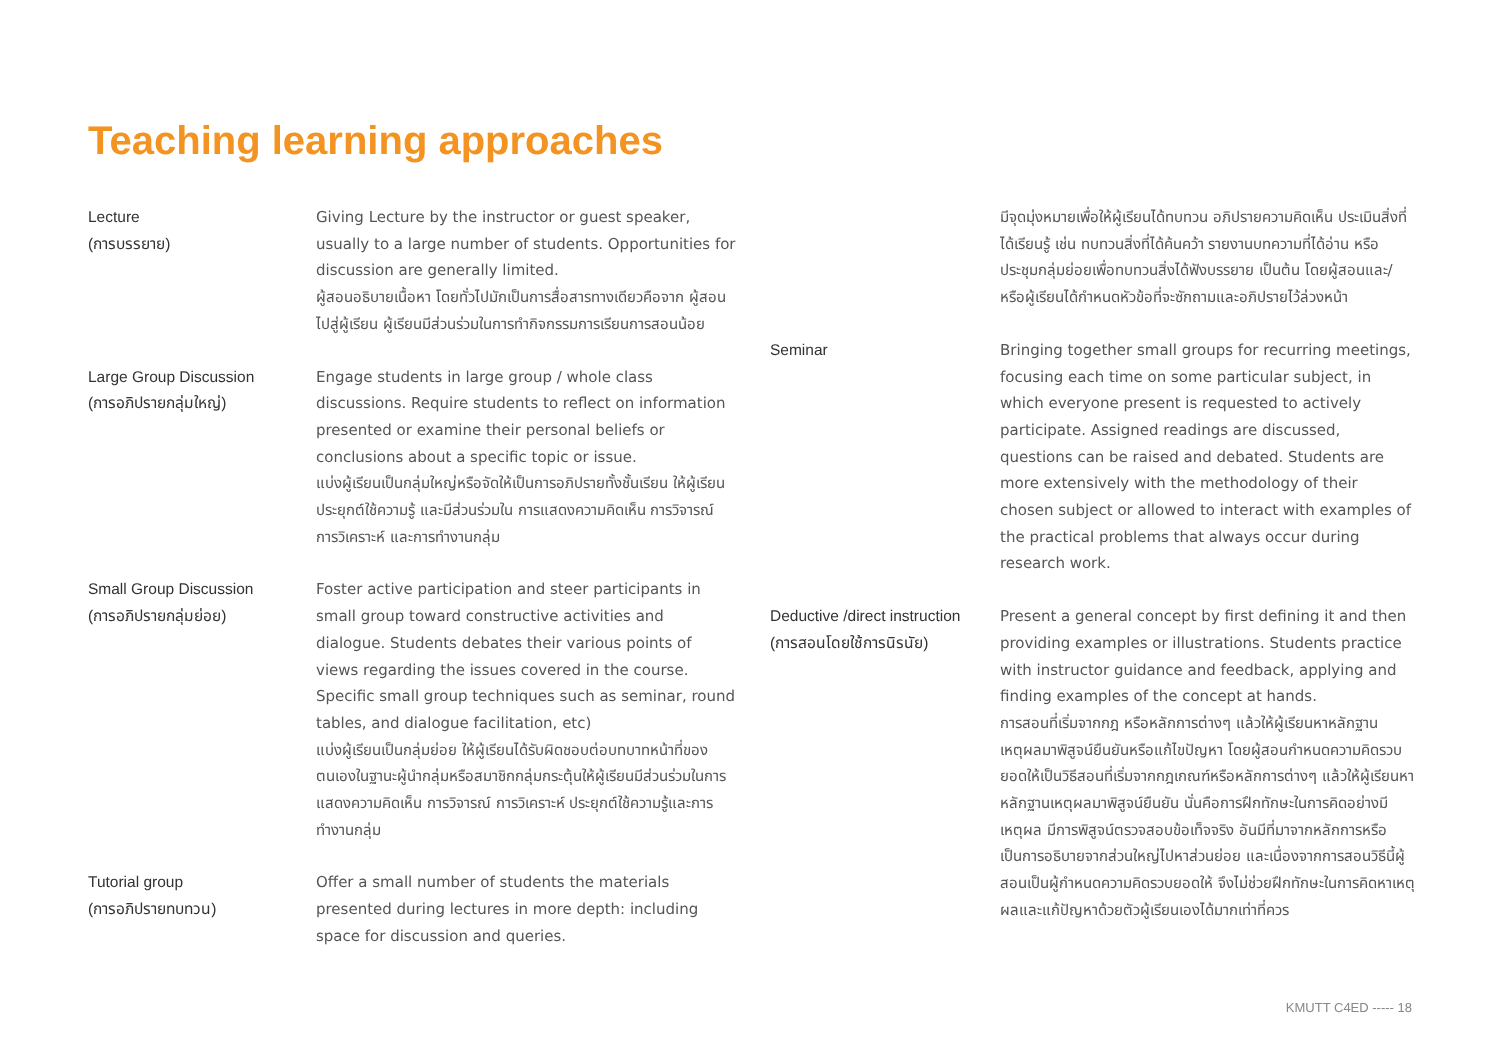Teaching learning approaches
Lecture
(การบรรยาย)
Giving Lecture by the instructor or guest speaker, usually to a large number of students. Opportunities for discussion are generally limited.
ผู้สอนอธิบายเนื้อหา โดยทั่วไปมักเป็นการสื่อสารทางเดียวคือจาก ผู้สอนไปสู่ผู้เรียน ผู้เรียนมีส่วนร่วมในการทำกิจกรรมการเรียนการสอนน้อย
Large Group Discussion
(การอภิปรายกลุ่มใหญ่)
Engage students in large group / whole class discussions. Require students to reflect on information presented or examine their personal beliefs or conclusions about a specific topic or issue.
แบ่งผู้เรียนเป็นกลุ่มใหญ่หรือจัดให้เป็นการอภิปรายทั้งชั้นเรียน ให้ผู้เรียนประยุกต์ใช้ความรู้ และมีส่วนร่วมใน การแสดงความคิดเห็น การวิจารณ์ การวิเคราะห์ และการทำงานกลุ่ม
Small Group Discussion
(การอภิปรายกลุ่มย่อย)
Foster active participation and steer participants in small group toward constructive activities and dialogue. Students debates their various points of views regarding the issues covered in the course. Specific small group techniques such as seminar, round tables, and dialogue facilitation, etc)
แบ่งผู้เรียนเป็นกลุ่มย่อย ให้ผู้เรียนได้รับผิดชอบต่อบทบาทหน้าที่ของตนเองในฐานะผู้นำกลุ่มหรือสมาชิกกลุ่มกระตุ้นให้ผู้เรียนมีส่วนร่วมในการแสดงความคิดเห็น การวิจารณ์ การวิเคราะห์ ประยุกต์ใช้ความรู้และการทำงานกลุ่ม
Tutorial group
(การอภิปรายทบทวน)
Offer a small number of students the materials presented during lectures in more depth: including space for discussion and queries.
มีจุดมุ่งหมายเพื่อให้ผู้เรียนได้ทบทวน อภิปรายความคิดเห็น ประเมินสิ่งที่ได้เรียนรู้ เช่น ทบทวนสิ่งที่ได้ค้นคว้า รายงานบทความที่ได้อ่าน หรือประชุมกลุ่มย่อยเพื่อทบทวนสิ่งได้ฟังบรรยาย เป็นต้น โดยผู้สอนและ/หรือผู้เรียนได้กำหนดหัวข้อที่จะซักถามและอภิปรายไว้ล่วงหน้า
Seminar Bringing together small groups for recurring meetings, focusing each time on some particular subject, in which everyone present is requested to actively participate. Assigned readings are discussed, questions can be raised and debated. Students are more extensively with the methodology of their chosen subject or allowed to interact with examples of the practical problems that always occur during research work.
Deductive /direct instruction
(การสอนโดยใช้การนิรนัย)
Present a general concept by first defining it and then providing examples or illustrations. Students practice with instructor guidance and feedback, applying and finding examples of the concept at hands.
การสอนที่เริ่มจากกฎ หรือหลักการต่างๆ แล้วให้ผู้เรียนหาหลักฐานเหตุผลมาพิสูจน์ยืนยันหรือแก้ไขปัญหา โดยผู้สอนกำหนดความคิดรวบยอดให้เป็นวิธีสอนที่เริ่มจากกฎเกณฑ์หรือหลักการต่างๆ แล้วให้ผู้เรียนหาหลักฐานเหตุผลมาพิสูจน์ยืนยัน นั่นคือการฝึกทักษะในการคิดอย่างมีเหตุผล มีการพิสูจน์ตรวจสอบข้อเท็จจริง อันมีที่มาจากหลักการหรือเป็นการอธิบายจากส่วนใหญ่ไปหาส่วนย่อย และเนื่องจากการสอนวิธีนี้ผู้สอนเป็นผู้กำหนดความคิดรวบยอดให้ จึงไม่ช่วยฝึกทักษะในการคิดหาเหตุผลและแก้ปัญหาด้วยตัวผู้เรียนเองได้มากเท่าที่ควร
KMUTT C4ED ----- 18